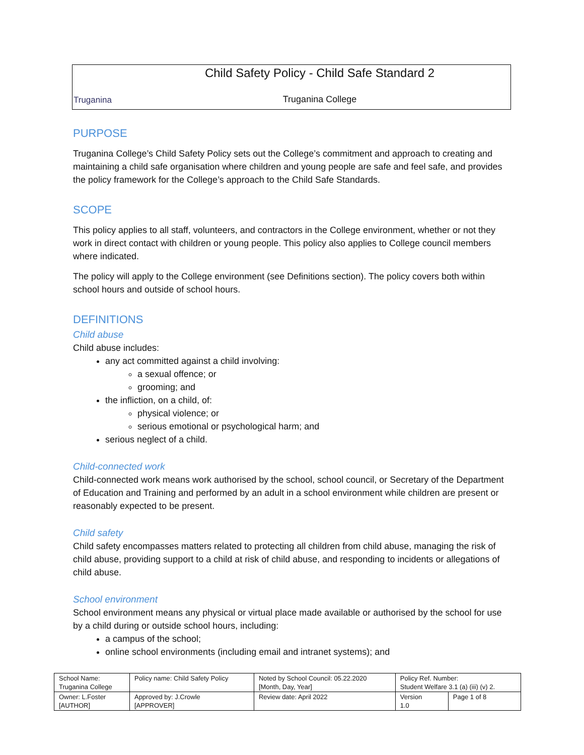Truganina
Child Safety Policy - Child Safe Standard 2
Truganina College
PURPOSE
Truganina College’s Child Safety Policy sets out the College’s commitment and approach to creating and maintaining a child safe organisation where children and young people are safe and feel safe, and provides the policy framework for the College’s approach to the Child Safe Standards.
SCOPE
This policy applies to all staff, volunteers, and contractors in the College environment, whether or not they work in direct contact with children or young people. This policy also applies to College council members where indicated.
The policy will apply to the College environment (see Definitions section). The policy covers both within school hours and outside of school hours.
DEFINITIONS
Child abuse
Child abuse includes:
any act committed against a child involving:
a sexual offence; or
grooming; and
the infliction, on a child, of:
physical violence; or
serious emotional or psychological harm; and
serious neglect of a child.
Child-connected work
Child-connected work means work authorised by the school, school council, or Secretary of the Department of Education and Training and performed by an adult in a school environment while children are present or reasonably expected to be present.
Child safety
Child safety encompasses matters related to protecting all children from child abuse, managing the risk of child abuse, providing support to a child at risk of child abuse, and responding to incidents or allegations of child abuse.
School environment
School environment means any physical or virtual place made available or authorised by the school for use by a child during or outside school hours, including:
a campus of the school;
online school environments (including email and intranet systems); and
| School Name: Truganina College | Policy name: Child Safety Policy | Noted by School Council: 05.22.2020 [Month, Day, Year] | Policy Ref. Number: Student Welfare 3.1 (a) (iii) (v) 2. | |
| Owner: L.Foster [AUTHOR] | Approved by: J.Crowle [APPROVER] | Review date: April 2022 | Version 1.0 | Page 1 of 8 |